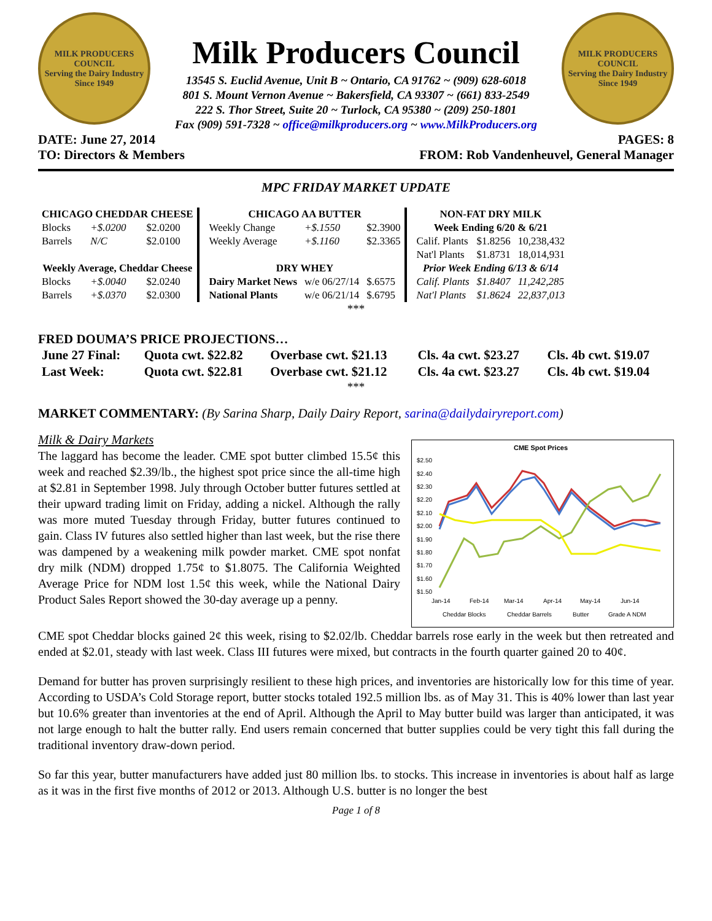MILK PRODUCERS
COUNCIL
Serving the Dairy Industry Since 1949
Milk Producers Council
13545 S. Euclid Avenue, Unit B ~ Ontario, CA 91762 ~ (909) 628-6018
801 S. Mount Vernon Avenue ~ Bakersfield, CA 93307 ~ (661) 833-2549
222 S. Thor Street, Suite 20 ~ Turlock, CA 95380 ~ (209) 250-1801
Fax (909) 591-7328 ~ office@milkproducers.org ~ www.MilkProducers.org
MILK PRODUCERS
COUNCIL
Serving the Dairy Industry Since 1949
DATE: June 27, 2014 PAGES: 8
TO: Directors & Members FROM: Rob Vandenheuvel, General Manager
MPC FRIDAY MARKET UPDATE
| CHICAGO CHEDDAR CHEESE | | |
| --- | --- | --- |
| Blocks | +$.0200 | $2.0200 |
| Barrels | N/C | $2.0100 |
| Weekly Average, Cheddar Cheese | | |
| Blocks | +$.0040 | $2.0240 |
| Barrels | +$.0370 | $2.0300 |
| CHICAGO AA BUTTER | | |
| --- | --- | --- |
| Weekly Change | +$.1550 | $2.3900 |
| Weekly Average | +$.1160 | $2.3365 |
| DRY WHEY | | |
| Dairy Market News | w/e 06/27/14 | $.6575 |
| National Plants | w/e 06/21/14 | $.6795 |
| NON-FAT DRY MILK | | |
| --- | --- | --- |
| Week Ending 6/20 & 6/21 | | |
| Calif. Plants | $1.8256 | 10,238,432 |
| Nat'l Plants | $1.8731 | 18,014,931 |
| Prior Week Ending 6/13 & 6/14 | | |
| Calif. Plants | $1.8407 | 11,242,285 |
| Nat'l Plants | $1.8624 | 22,837,013 |
***
FRED DOUMA’S PRICE PROJECTIONS…
| June 27 Final: | Quota cwt. $22.82 | Overbase cwt. $21.13 | Cls. 4a cwt. $23.27 | Cls. 4b cwt. $19.07 |
| Last Week: | Quota cwt. $22.81 | Overbase cwt. $21.12 | Cls. 4a cwt. $23.27 | Cls. 4b cwt. $19.04 |
***
MARKET COMMENTARY: (By Sarina Sharp, Daily Dairy Report, sarina@dailydairyreport.com)
Milk & Dairy Markets
The laggard has become the leader. CME spot butter climbed 15.5¢ this week and reached $2.39/lb., the highest spot price since the all-time high at $2.81 in September 1998. July through October butter futures settled at their upward trading limit on Friday, adding a nickel. Although the rally was more muted Tuesday through Friday, butter futures continued to gain. Class IV futures also settled higher than last week, but the rise there was dampened by a weakening milk powder market. CME spot nonfat dry milk (NDM) dropped 1.75¢ to $1.8075. The California Weighted Average Price for NDM lost 1.5¢ this week, while the National Dairy Product Sales Report showed the 30-day average up a penny.
CME Spot Prices
$2.50
$2.40
$2.30
$2.20
$2.10
$2.00
$1.90
$1.80
$1.70
$1.60
$1.50
Jan-14
Feb-14
Mar-14
Apr-14
May-14
Jun-14
Cheddar Blocks
Cheddar Barrels
Butter
Grade A NDM
CME spot Cheddar blocks gained 2¢ this week, rising to $2.02/lb. Cheddar barrels rose early in the week but then retreated and ended at $2.01, steady with last week. Class III futures were mixed, but contracts in the fourth quarter gained 20 to 40¢.
Demand for butter has proven surprisingly resilient to these high prices, and inventories are historically low for this time of year. According to USDA’s Cold Storage report, butter stocks totaled 192.5 million lbs. as of May 31. This is 40% lower than last year but 10.6% greater than inventories at the end of April. Although the April to May butter build was larger than anticipated, it was not large enough to halt the butter rally. End users remain concerned that butter supplies could be very tight this fall during the traditional inventory draw-down period.
So far this year, butter manufacturers have added just 80 million lbs. to stocks. This increase in inventories is about half as large as it was in the first five months of 2012 or 2013. Although U.S. butter is no longer the best
Page 1 of 8